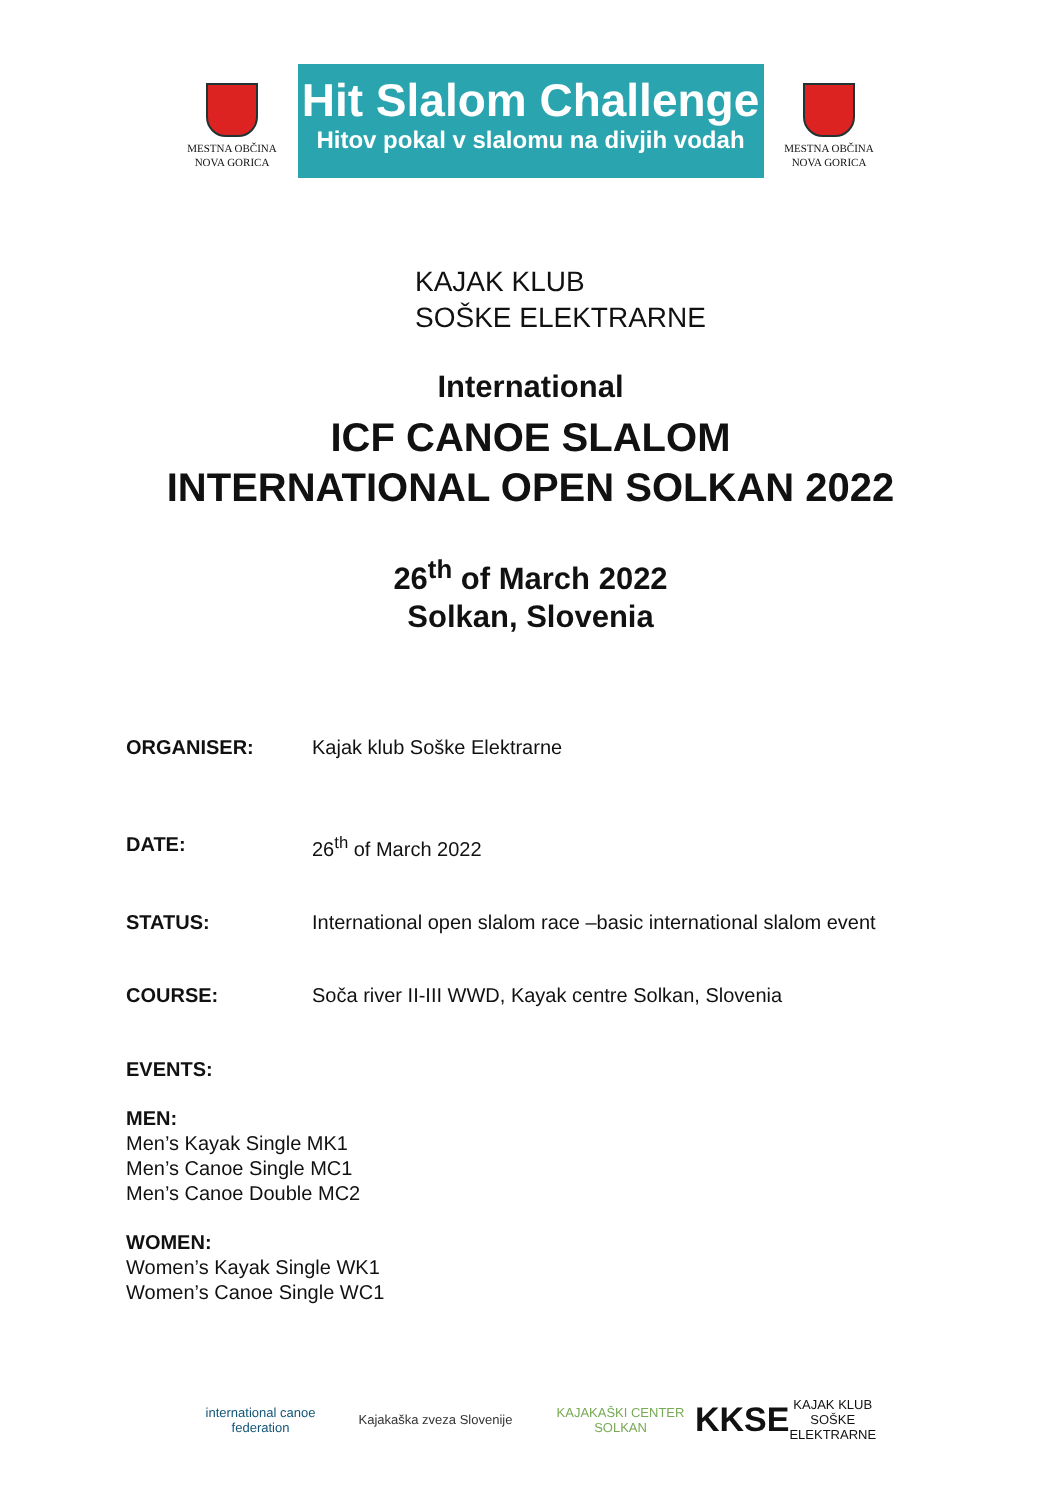MESTNA OBČINA
NOVA GORICA
Hit Slalom Challenge
Hitov pokal v slalomu na divjih vodah
MESTNA OBČINA
NOVA GORICA
KAJAK KLUB
SOŠKE ELEKTRARNE
International
ICF CANOE SLALOM
INTERNATIONAL OPEN SOLKAN 2022
26<sup>th</sup> of March 2022
Solkan, Slovenia
ORGANISER: Kajak klub Soške Elektrarne
DATE: 26<sup>th</sup> of March 2022
STATUS: International open slalom race –basic international slalom event
COURSE: Soča river II-III WWD, Kayak centre Solkan, Slovenia
EVENTS:
MEN:
Men’s Kayak Single MK1
Men’s Canoe Single MC1
Men’s Canoe Double MC2
WOMEN:
Women’s Kayak Single WK1
Women’s Canoe Single WC1
international canoe federation
Kajakaška zveza Slovenije
KAJAKAŠKI CENTER SOLKAN
KKSE KAJAK KLUB SOŠKE ELEKTRARNE